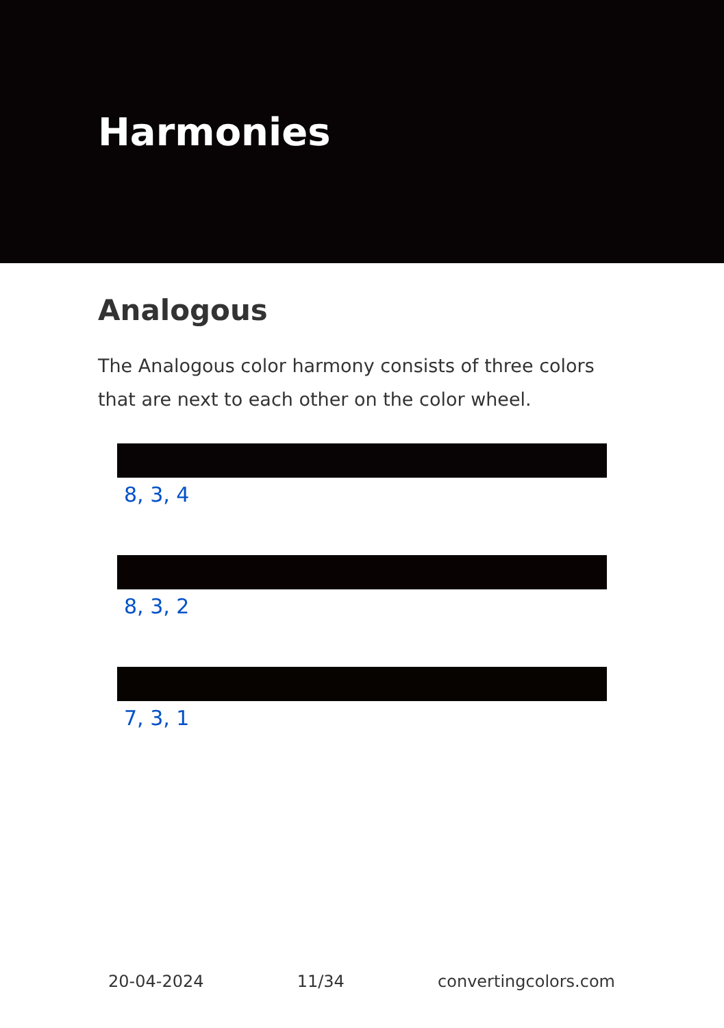Harmonies
Analogous
The Analogous color harmony consists of three colors that are next to each other on the color wheel.
8, 3, 4
8, 3, 2
7, 3, 1
20-04-2024 11/34 convertingcolors.com